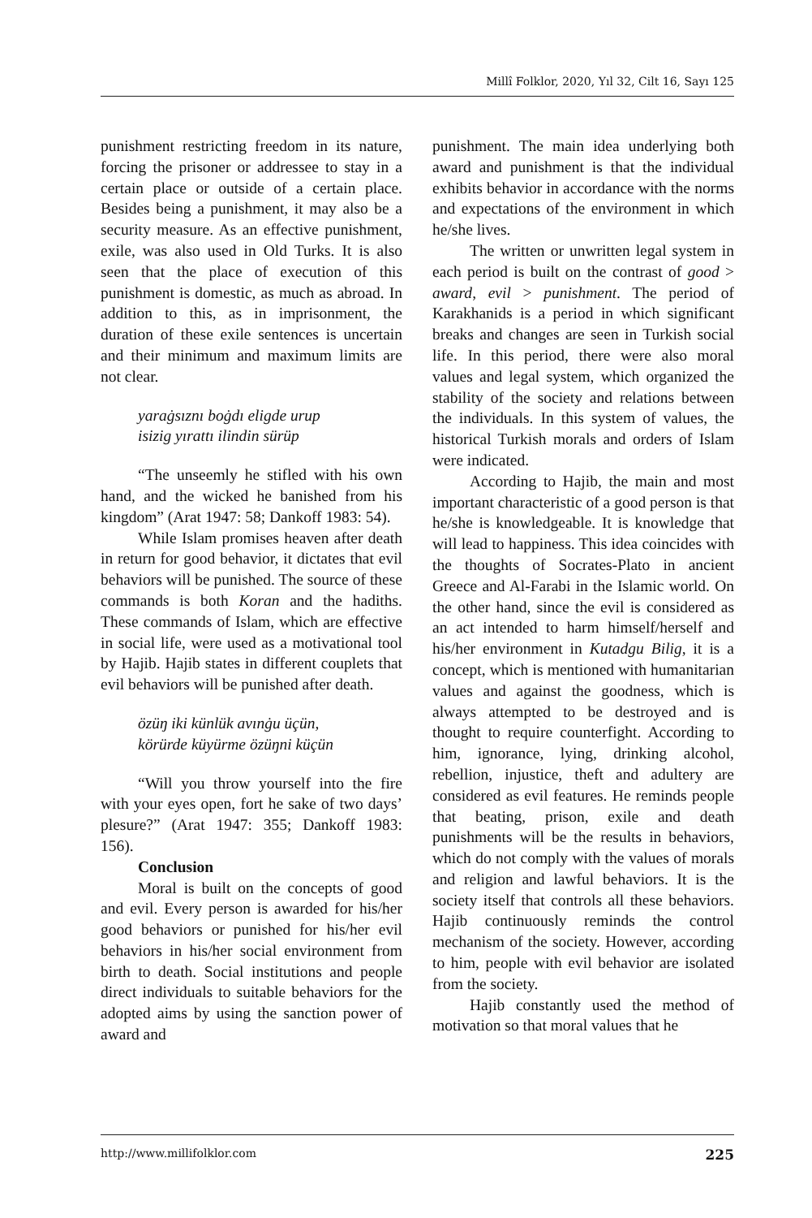Millî Folklor, 2020, Yıl 32, Cilt 16, Sayı 125
punishment restricting freedom in its nature, forcing the prisoner or addressee to stay in a certain place or outside of a certain place. Besides being a punishment, it may also be a security measure. As an effective punishment, exile, was also used in Old Turks. It is also seen that the place of execution of this punishment is domestic, as much as abroad. In addition to this, as in imprisonment, the duration of these exile sentences is uncertain and their minimum and maximum limits are not clear.
yaraġsıznı boġdı eligde urup
isizig yırattı ilindin sürüp
“The unseemly he stifled with his own hand, and the wicked he banished from his kingdom” (Arat 1947: 58; Dankoff 1983: 54).
While Islam promises heaven after death in return for good behavior, it dictates that evil behaviors will be punished. The source of these commands is both Koran and the hadiths. These commands of Islam, which are effective in social life, were used as a motivational tool by Hajib. Hajib states in different couplets that evil behaviors will be punished after death.
özüŋ iki künlük avınġu üçün,
körürde küyürme özüŋni küçün
“Will you throw yourself into the fire with your eyes open, fort he sake of two days’ plesure?” (Arat 1947: 355; Dankoff 1983: 156).
Conclusion
Moral is built on the concepts of good and evil. Every person is awarded for his/her good behaviors or punished for his/her evil behaviors in his/her social environment from birth to death. Social institutions and people direct individuals to suitable behaviors for the adopted aims by using the sanction power of award and
punishment. The main idea underlying both award and punishment is that the individual exhibits behavior in accordance with the norms and expectations of the environment in which he/she lives.
The written or unwritten legal system in each period is built on the contrast of good > award, evil > punishment. The period of Karakhanids is a period in which significant breaks and changes are seen in Turkish social life. In this period, there were also moral values and legal system, which organized the stability of the society and relations between the individuals. In this system of values, the historical Turkish morals and orders of Islam were indicated.
According to Hajib, the main and most important characteristic of a good person is that he/she is knowledgeable. It is knowledge that will lead to happiness. This idea coincides with the thoughts of Socrates-Plato in ancient Greece and Al-Farabi in the Islamic world. On the other hand, since the evil is considered as an act intended to harm himself/herself and his/her environment in Kutadgu Bilig, it is a concept, which is mentioned with humanitarian values and against the goodness, which is always attempted to be destroyed and is thought to require counterfight. According to him, ignorance, lying, drinking alcohol, rebellion, injustice, theft and adultery are considered as evil features. He reminds people that beating, prison, exile and death punishments will be the results in behaviors, which do not comply with the values of morals and religion and lawful behaviors. It is the society itself that controls all these behaviors. Hajib continuously reminds the control mechanism of the society. However, according to him, people with evil behavior are isolated from the society.
Hajib constantly used the method of motivation so that moral values that he
http://www.millifolklor.com 225